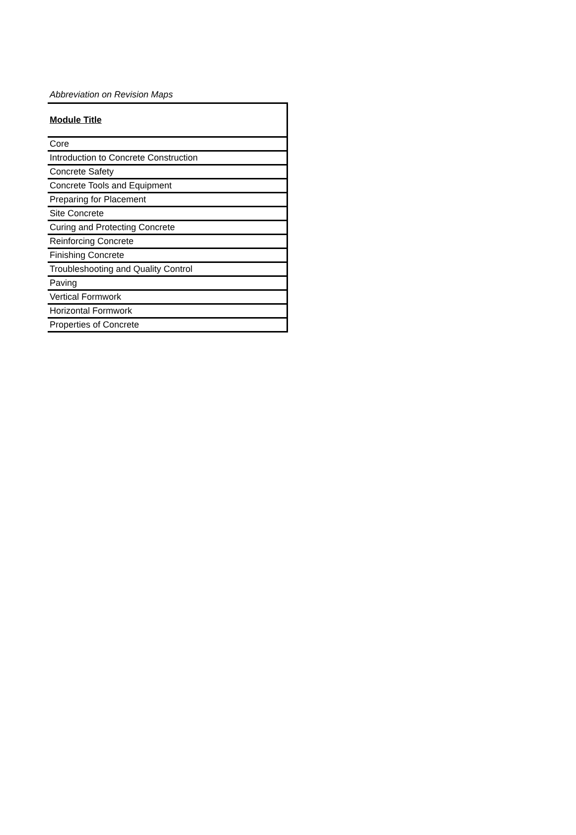Abbreviation on Revision Maps
| Module Title |
| --- |
| Core |
| Introduction to Concrete Construction |
| Concrete Safety |
| Concrete Tools and Equipment |
| Preparing for Placement |
| Site Concrete |
| Curing and Protecting Concrete |
| Reinforcing Concrete |
| Finishing Concrete |
| Troubleshooting and Quality Control |
| Paving |
| Vertical Formwork |
| Horizontal Formwork |
| Properties of Concrete |